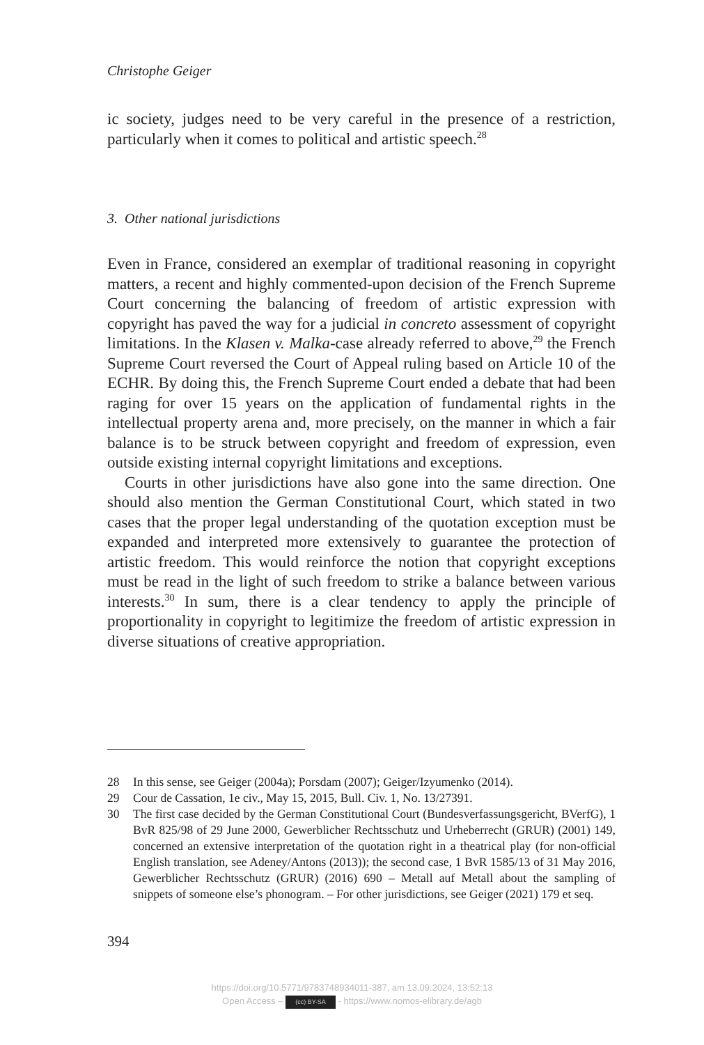Christophe Geiger
ic society, judges need to be very careful in the presence of a restriction, particularly when it comes to political and artistic speech.<sup>28</sup>
3. Other national jurisdictions
Even in France, considered an exemplar of traditional reasoning in copyright matters, a recent and highly commented-upon decision of the French Supreme Court concerning the balancing of freedom of artistic expression with copyright has paved the way for a judicial in concreto assessment of copyright limitations. In the Klasen v. Malka-case already referred to above,<sup>29</sup> the French Supreme Court reversed the Court of Appeal ruling based on Article 10 of the ECHR. By doing this, the French Supreme Court ended a debate that had been raging for over 15 years on the application of fundamental rights in the intellectual property arena and, more precisely, on the manner in which a fair balance is to be struck between copyright and freedom of expression, even outside existing internal copyright limitations and exceptions.
Courts in other jurisdictions have also gone into the same direction. One should also mention the German Constitutional Court, which stated in two cases that the proper legal understanding of the quotation exception must be expanded and interpreted more extensively to guarantee the protection of artistic freedom. This would reinforce the notion that copyright exceptions must be read in the light of such freedom to strike a balance between various interests.<sup>30</sup> In sum, there is a clear tendency to apply the principle of proportionality in copyright to legitimize the freedom of artistic expression in diverse situations of creative appropriation.
28 In this sense, see Geiger (2004a); Porsdam (2007); Geiger/Izyumenko (2014).
29 Cour de Cassation, 1e civ., May 15, 2015, Bull. Civ. 1, No. 13/27391.
30 The first case decided by the German Constitutional Court (Bundesverfassungsgericht, BVerfG), 1 BvR 825/98 of 29 June 2000, Gewerblicher Rechtsschutz und Urheberrecht (GRUR) (2001) 149, concerned an extensive interpretation of the quotation right in a theatrical play (for non-official English translation, see Adeney/Antons (2013)); the second case, 1 BvR 1585/13 of 31 May 2016, Gewerblicher Rechtsschutz (GRUR) (2016) 690 – Metall auf Metall about the sampling of snippets of someone else’s phonogram. – For other jurisdictions, see Geiger (2021) 179 et seq.
394
https://doi.org/10.5771/9783748934011-387, am 13.09.2024, 13:52:13
Open Access – (cc) BY-SA - https://www.nomos-elibrary.de/agb